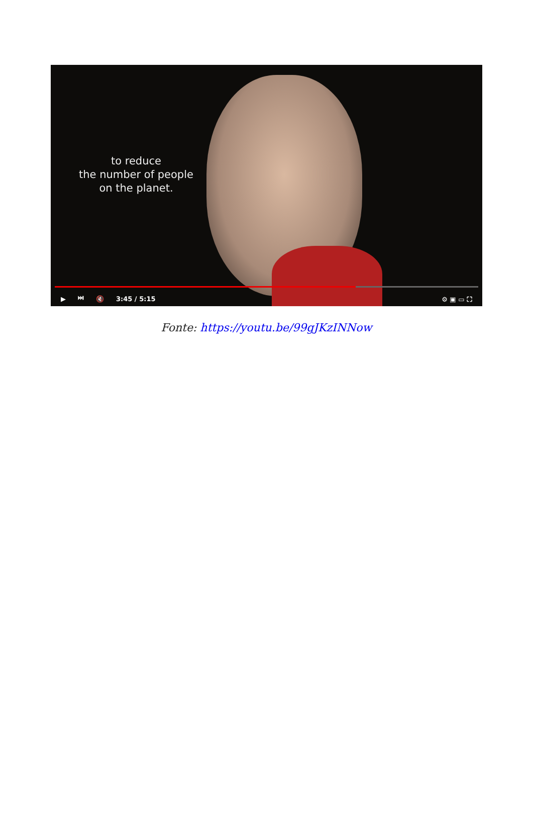to reduce
the number of people
on the planet.
▶ ⏭ 🔇 3:45 / 5:15 ⚙ ▣ ▭ ⛶
Fonte: https://youtu.be/99gJKzINNow